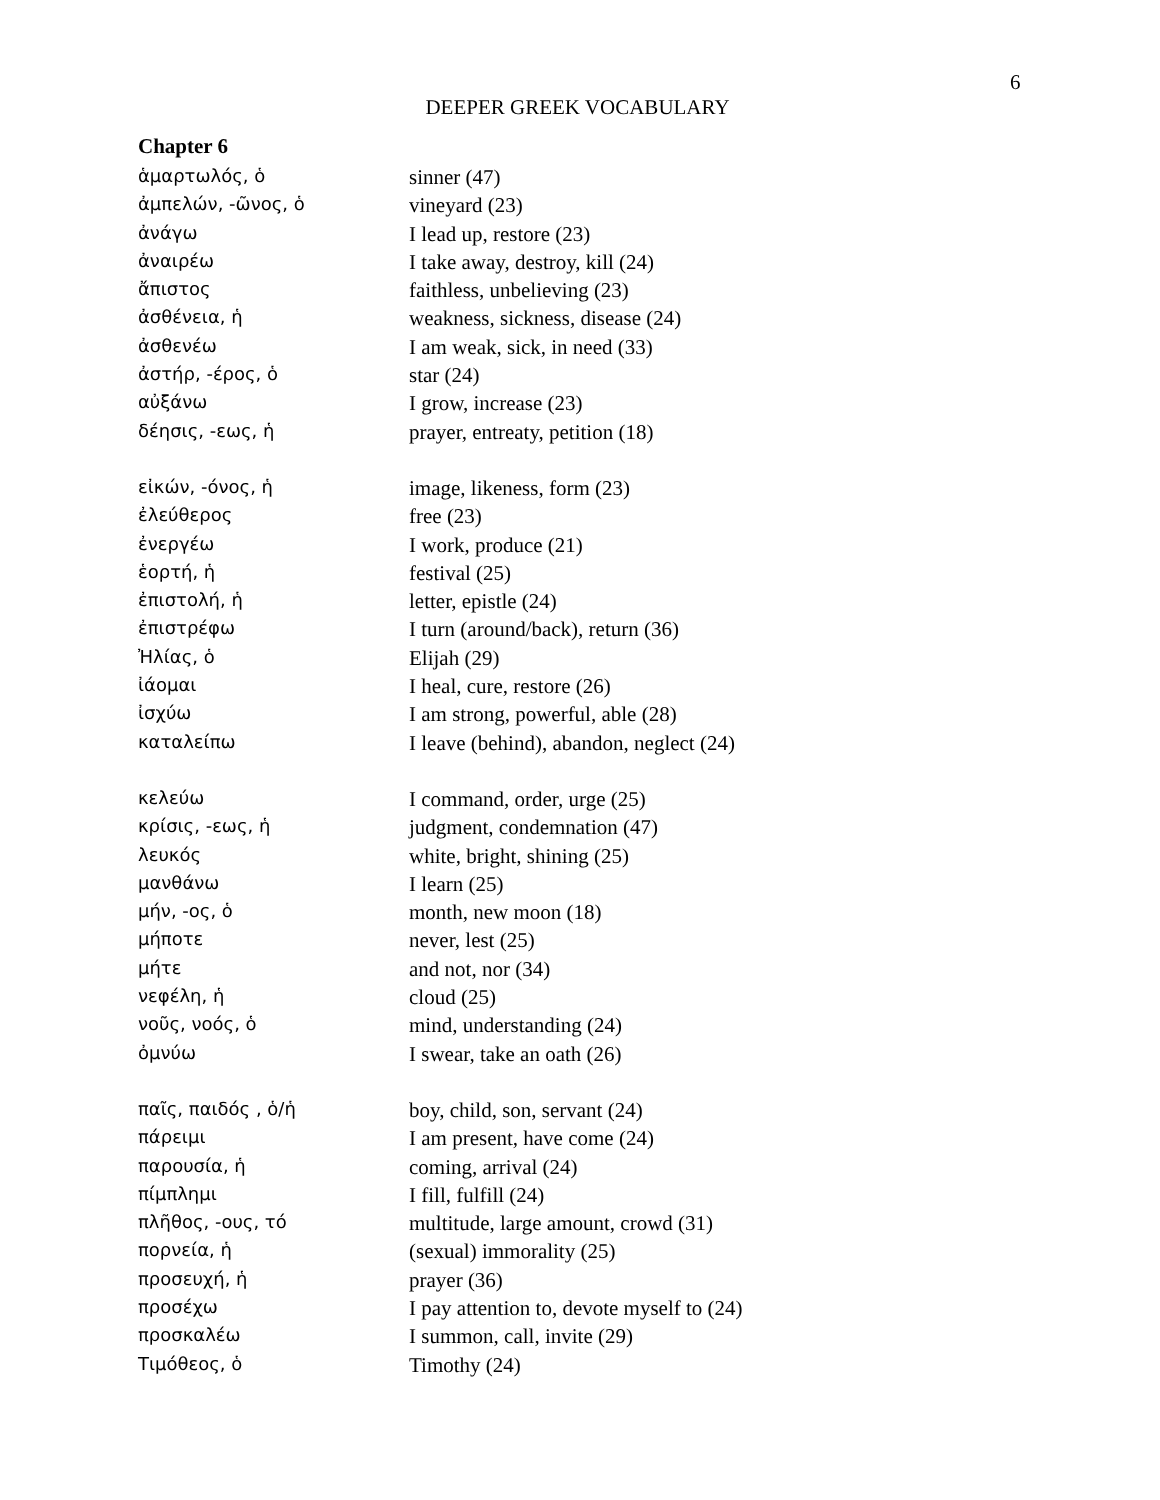6
DEEPER GREEK VOCABULARY
Chapter 6
| ἁμαρτωλός, ὁ | sinner (47) |
| ἀμπελών, -ῶνος, ὁ | vineyard (23) |
| ἀνάγω | I lead up, restore (23) |
| ἀναιρέω | I take away, destroy, kill (24) |
| ἄπιστος | faithless, unbelieving (23) |
| ἀσθένεια, ἡ | weakness, sickness, disease (24) |
| ἀσθενέω | I am weak, sick, in need (33) |
| ἀστήρ, -έρος, ὁ | star (24) |
| αὐξάνω | I grow, increase (23) |
| δέησις, -εως, ἡ | prayer, entreaty, petition (18) |
| εἰκών, -όνος, ἡ | image, likeness, form (23) |
| ἐλεύθερος | free (23) |
| ἐνεργέω | I work, produce (21) |
| ἑορτή, ἡ | festival (25) |
| ἐπιστολή, ἡ | letter, epistle (24) |
| ἐπιστρέφω | I turn (around/back), return (36) |
| Ἠλίας, ὁ | Elijah (29) |
| ἰάομαι | I heal, cure, restore (26) |
| ἰσχύω | I am strong, powerful, able (28) |
| καταλείπω | I leave (behind), abandon, neglect (24) |
| κελεύω | I command, order, urge (25) |
| κρίσις, -εως, ἡ | judgment, condemnation (47) |
| λευκός | white, bright, shining (25) |
| μανθάνω | I learn (25) |
| μήν, -ος, ὁ | month, new moon (18) |
| μήποτε | never, lest (25) |
| μήτε | and not, nor (34) |
| νεφέλη, ἡ | cloud (25) |
| νοῦς, νοός, ὁ | mind, understanding (24) |
| ὀμνύω | I swear, take an oath (26) |
| παῖς, παιδός , ὁ/ἡ | boy, child, son, servant (24) |
| πάρειμι | I am present, have come (24) |
| παρουσία, ἡ | coming, arrival (24) |
| πίμπλημι | I fill, fulfill (24) |
| πλῆθος, -ους, τό | multitude, large amount, crowd (31) |
| πορνεία, ἡ | (sexual) immorality (25) |
| προσευχή, ἡ | prayer (36) |
| προσέχω | I pay attention to, devote myself to (24) |
| προσκαλέω | I summon, call, invite (29) |
| Τιμόθεος, ὁ | Timothy (24) |